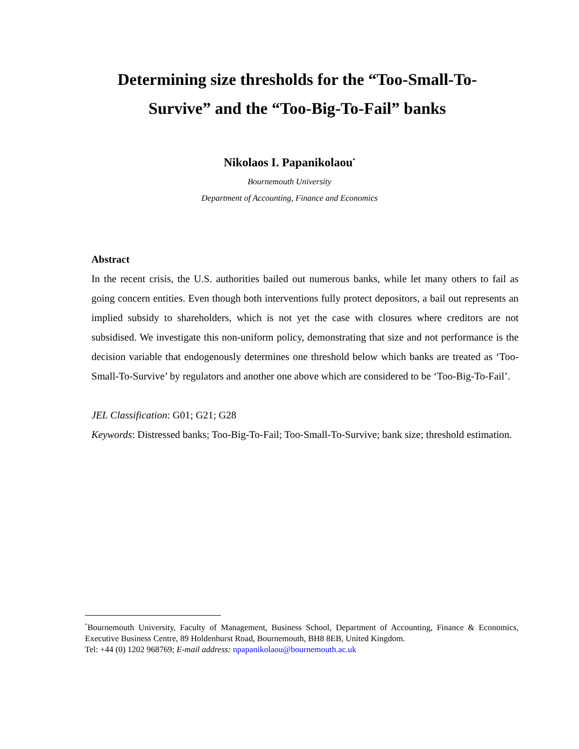Determining size thresholds for the “Too-Small-To-Survive” and the “Too-Big-To-Fail” banks
Nikolaos I. Papanikolaou<sup>*</sup>
Bournemouth University
Department of Accounting, Finance and Economics
Abstract
In the recent crisis, the U.S. authorities bailed out numerous banks, while let many others to fail as going concern entities. Even though both interventions fully protect depositors, a bail out represents an implied subsidy to shareholders, which is not yet the case with closures where creditors are not subsidised. We investigate this non-uniform policy, demonstrating that size and not performance is the decision variable that endogenously determines one threshold below which banks are treated as ‘Too-Small-To-Survive’ by regulators and another one above which are considered to be ‘Too-Big-To-Fail’.
JEL Classification: G01; G21; G28
Keywords: Distressed banks; Too-Big-To-Fail; Too-Small-To-Survive; bank size; threshold estimation.
<sup>*</sup> Bournemouth University, Faculty of Management, Business School, Department of Accounting, Finance & Economics, Executive Business Centre, 89 Holdenhurst Road, Bournemouth, BH8 8EB, United Kingdom.
Tel: +44 (0) 1202 968769; E-mail address: npapanikolaou@bournemouth.ac.uk